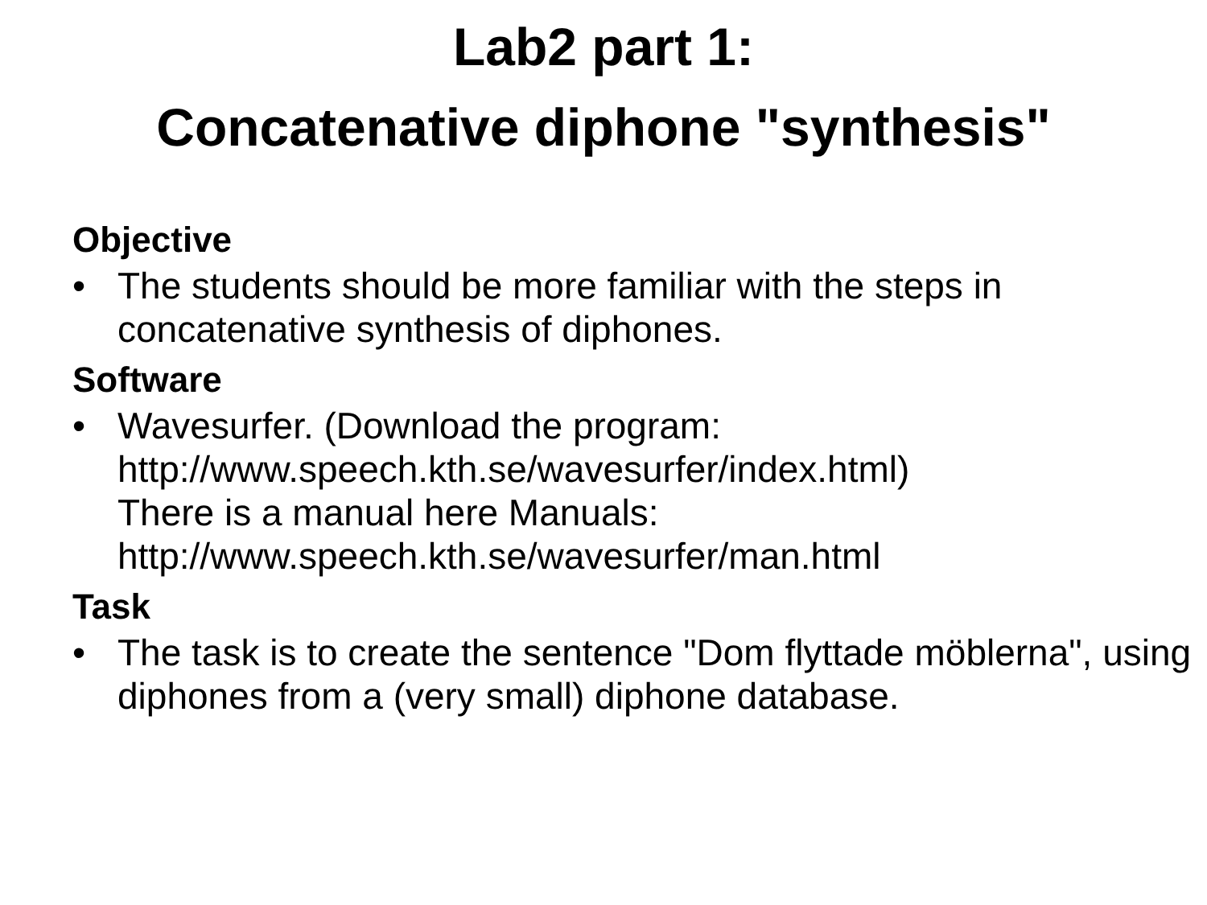Lab2 part 1:
Concatenative diphone "synthesis"
Objective
• The students should be more familiar with the steps in concatenative synthesis of diphones.
Software
• Wavesurfer. (Download the program:
http://www.speech.kth.se/wavesurfer/index.html)
There is a manual here Manuals:
http://www.speech.kth.se/wavesurfer/man.html
Task
• The task is to create the sentence "Dom flyttade möblerna", using diphones from a (very small) diphone database.